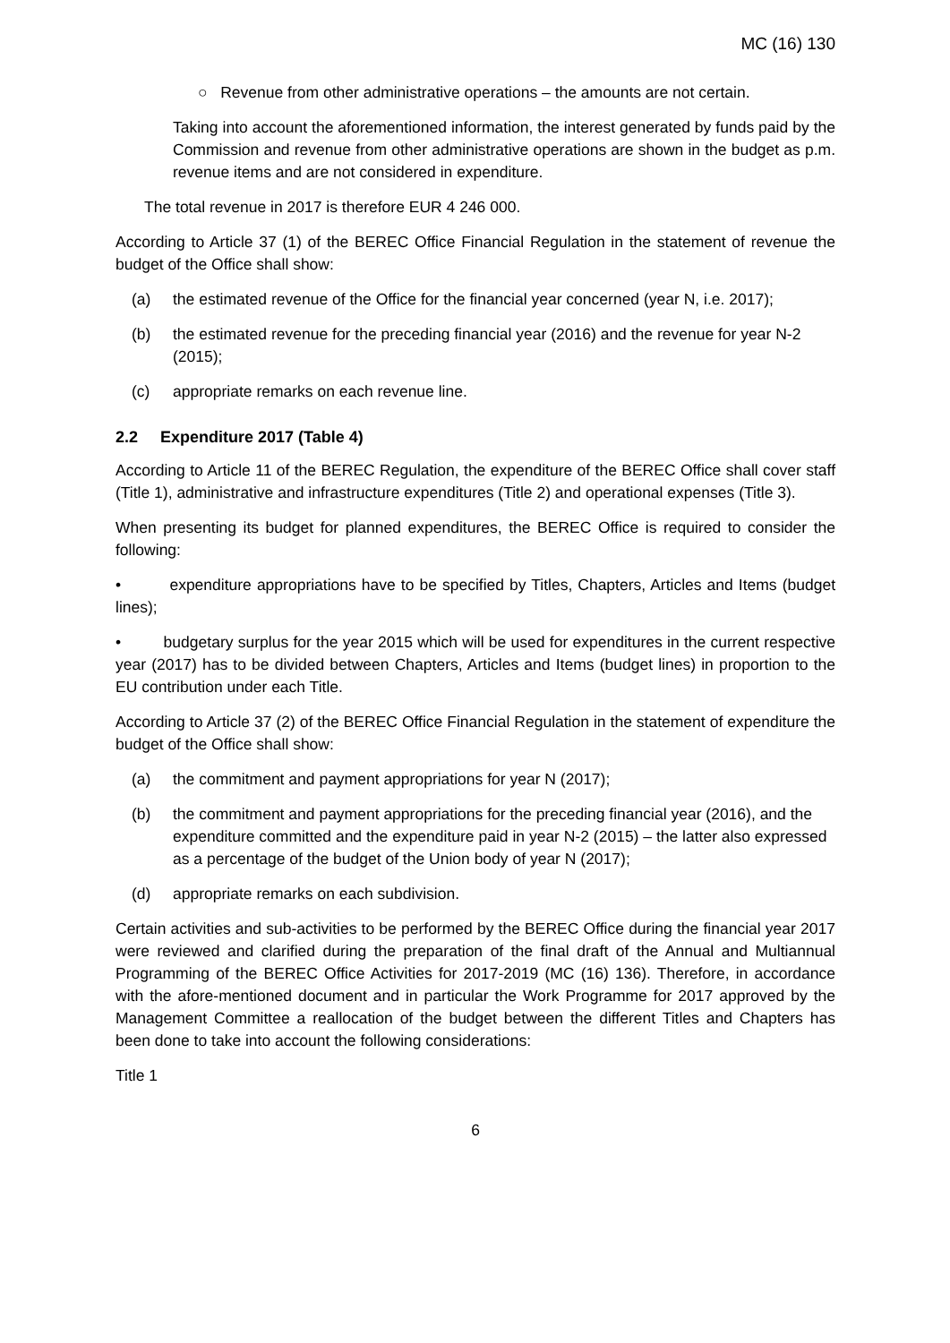MC (16) 130
○ Revenue from other administrative operations – the amounts are not certain.
Taking into account the aforementioned information, the interest generated by funds paid by the Commission and revenue from other administrative operations are shown in the budget as p.m. revenue items and are not considered in expenditure.
The total revenue in 2017 is therefore EUR 4 246 000.
According to Article 37 (1) of the BEREC Office Financial Regulation in the statement of revenue the budget of the Office shall show:
(a) the estimated revenue of the Office for the financial year concerned (year N, i.e. 2017);
(b) the estimated revenue for the preceding financial year (2016) and the revenue for year N-2 (2015);
(c) appropriate remarks on each revenue line.
2.2 Expenditure 2017 (Table 4)
According to Article 11 of the BEREC Regulation, the expenditure of the BEREC Office shall cover staff (Title 1), administrative and infrastructure expenditures (Title 2) and operational expenses (Title 3).
When presenting its budget for planned expenditures, the BEREC Office is required to consider the following:
• expenditure appropriations have to be specified by Titles, Chapters, Articles and Items (budget lines);
• budgetary surplus for the year 2015 which will be used for expenditures in the current respective year (2017) has to be divided between Chapters, Articles and Items (budget lines) in proportion to the EU contribution under each Title.
According to Article 37 (2) of the BEREC Office Financial Regulation in the statement of expenditure the budget of the Office shall show:
(a) the commitment and payment appropriations for year N (2017);
(b) the commitment and payment appropriations for the preceding financial year (2016), and the expenditure committed and the expenditure paid in year N-2 (2015) – the latter also expressed as a percentage of the budget of the Union body of year N (2017);
(d) appropriate remarks on each subdivision.
Certain activities and sub-activities to be performed by the BEREC Office during the financial year 2017 were reviewed and clarified during the preparation of the final draft of the Annual and Multiannual Programming of the BEREC Office Activities for 2017-2019 (MC (16) 136). Therefore, in accordance with the afore-mentioned document and in particular the Work Programme for 2017 approved by the Management Committee a reallocation of the budget between the different Titles and Chapters has been done to take into account the following considerations:
Title 1
6